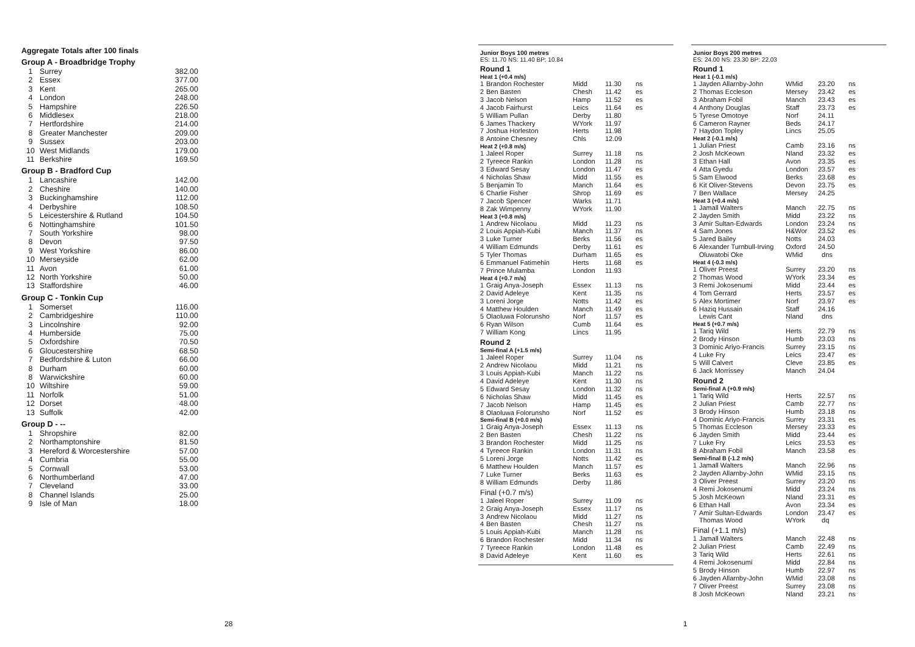Aggregate Totals after 100 finals
Group A - Broadbridge Trophy
| 1 | Surrey | 382.00 |
| 2 | Essex | 377.00 |
| 3 | Kent | 265.00 |
| 4 | London | 248.00 |
| 5 | Hampshire | 226.50 |
| 6 | Middlesex | 218.00 |
| 7 | Hertfordshire | 214.00 |
| 8 | Greater Manchester | 209.00 |
| 9 | Sussex | 203.00 |
| 10 | West Midlands | 179.00 |
| 11 | Berkshire | 169.50 |
Group B - Bradford Cup
| 1 | Lancashire | 142.00 |
| 2 | Cheshire | 140.00 |
| 3 | Buckinghamshire | 112.00 |
| 4 | Derbyshire | 108.50 |
| 5 | Leicestershire & Rutland | 104.50 |
| 6 | Nottinghamshire | 101.50 |
| 7 | South Yorkshire | 98.00 |
| 8 | Devon | 97.50 |
| 9 | West Yorkshire | 86.00 |
| 10 | Merseyside | 62.00 |
| 11 | Avon | 61.00 |
| 12 | North Yorkshire | 50.00 |
| 13 | Staffordshire | 46.00 |
Group C - Tonkin Cup
| 1 | Somerset | 116.00 |
| 2 | Cambridgeshire | 110.00 |
| 3 | Lincolnshire | 92.00 |
| 4 | Humberside | 75.00 |
| 5 | Oxfordshire | 70.50 |
| 6 | Gloucestershire | 68.50 |
| 7 | Bedfordshire & Luton | 66.00 |
| 8 | Durham | 60.00 |
| 8 | Warwickshire | 60.00 |
| 10 | Wiltshire | 59.00 |
| 11 | Norfolk | 51.00 |
| 12 | Dorset | 48.00 |
| 13 | Suffolk | 42.00 |
Group D - --
| 1 | Shropshire | 82.00 |
| 2 | Northamptonshire | 81.50 |
| 3 | Hereford & Worcestershire | 57.00 |
| 4 | Cumbria | 55.00 |
| 5 | Cornwall | 53.00 |
| 6 | Northumberland | 47.00 |
| 7 | Cleveland | 33.00 |
| 8 | Channel Islands | 25.00 |
| 9 | Isle of Man | 18.00 |
28
Junior Boys 100 metres
ES: 11.70 NS: 11.40 BP: 10.84
Round 1
Heat 1 (+0.4 m/s)
| 1 | Brandon Rochester | Midd | 11.30 | ns |
| 2 | Ben Basten | Chesh | 11.42 | es |
| 3 | Jacob Nelson | Hamp | 11.52 | es |
| 4 | Jacob Fairhurst | Leics | 11.64 | es |
| 5 | William Pullan | Derby | 11.80 | |
| 6 | James Thackery | WYork | 11.97 | |
| 7 | Joshua Horleston | Herts | 11.98 | |
| 8 | Antoine Chesney | Chls | 12.09 | |
Heat 2 (+0.8 m/s)
| 1 | Jaleel Roper | Surrey | 11.18 | ns |
| 2 | Tyreece Rankin | London | 11.28 | ns |
| 3 | Edward Sesay | London | 11.47 | es |
| 4 | Nicholas Shaw | Midd | 11.55 | es |
| 5 | Benjamin To | Manch | 11.64 | es |
| 6 | Charlie Fisher | Shrop | 11.69 | es |
| 7 | Jacob Spencer | Warks | 11.71 | |
| 8 | Zak Wimpenny | WYork | 11.90 | |
Heat 3 (+0.8 m/s)
| 1 | Andrew Nicolaou | Midd | 11.23 | ns |
| 2 | Louis Appiah-Kubi | Manch | 11.37 | ns |
| 3 | Luke Turner | Berks | 11.56 | es |
| 4 | William Edmunds | Derby | 11.61 | es |
| 5 | Tyler Thomas | Durham | 11.65 | es |
| 6 | Emmanuel Fatimehin | Herts | 11.68 | es |
| 7 | Prince Mulamba | London | 11.93 | |
Heat 4 (+0.7 m/s)
| 1 | Graig Anya-Joseph | Essex | 11.13 | ns |
| 2 | David Adeleye | Kent | 11.35 | ns |
| 3 | Loreni Jorge | Notts | 11.42 | es |
| 4 | Matthew Houlden | Manch | 11.49 | es |
| 5 | Olaoluwa Folorunsho | Norf | 11.57 | es |
| 6 | Ryan Wilson | Cumb | 11.64 | es |
| 7 | William Kong | Lincs | 11.95 | |
Round 2
Semi-final A (+1.5 m/s)
| 1 | Jaleel Roper | Surrey | 11.04 | ns |
| 2 | Andrew Nicolaou | Midd | 11.21 | ns |
| 3 | Louis Appiah-Kubi | Manch | 11.22 | ns |
| 4 | David Adeleye | Kent | 11.30 | ns |
| 5 | Edward Sesay | London | 11.32 | ns |
| 6 | Nicholas Shaw | Midd | 11.45 | es |
| 7 | Jacob Nelson | Hamp | 11.45 | es |
| 8 | Olaoluwa Folorunsho | Norf | 11.52 | es |
Semi-final B (+0.0 m/s)
| 1 | Graig Anya-Joseph | Essex | 11.13 | ns |
| 2 | Ben Basten | Chesh | 11.22 | ns |
| 3 | Brandon Rochester | Midd | 11.25 | ns |
| 4 | Tyreece Rankin | London | 11.31 | ns |
| 5 | Loreni Jorge | Notts | 11.42 | es |
| 6 | Matthew Houlden | Manch | 11.57 | es |
| 7 | Luke Turner | Berks | 11.63 | es |
| 8 | William Edmunds | Derby | 11.86 | |
Final (+0.7 m/s)
| 1 | Jaleel Roper | Surrey | 11.09 | ns |
| 2 | Graig Anya-Joseph | Essex | 11.17 | ns |
| 3 | Andrew Nicolaou | Midd | 11.27 | ns |
| 4 | Ben Basten | Chesh | 11.27 | ns |
| 5 | Louis Appiah-Kubi | Manch | 11.28 | ns |
| 6 | Brandon Rochester | Midd | 11.34 | ns |
| 7 | Tyreece Rankin | London | 11.48 | es |
| 8 | David Adeleye | Kent | 11.60 | es |
Junior Boys 200 metres
ES: 24.00 NS: 23.30 BP: 22.03
Round 1
Heat 1 (-0.1 m/s)
| 1 | Jayden Allarnby-John | WMid | 23.20 | ns |
| 2 | Thomas Eccleson | Mersey | 23.42 | es |
| 3 | Abraham Fobil | Manch | 23.43 | es |
| 4 | Anthony Douglas | Staff | 23.73 | es |
| 5 | Tyrese Omotoye | Norf | 24.11 | |
| 6 | Cameron Rayner | Beds | 24.17 | |
| 7 | Haydon Topley | Lincs | 25.05 | |
Heat 2 (-0.1 m/s)
| 1 | Julian Priest | Camb | 23.16 | ns |
| 2 | Josh McKeown | Nland | 23.32 | es |
| 3 | Ethan Hall | Avon | 23.35 | es |
| 4 | Atta Gyedu | London | 23.57 | es |
| 5 | Sam Elwood | Berks | 23.68 | es |
| 6 | Kit Oliver-Stevens | Devon | 23.75 | es |
| 7 | Ben Wallace | Mersey | 24.25 | |
Heat 3 (+0.4 m/s)
| 1 | Jamall Walters | Manch | 22.75 | ns |
| 2 | Jayden Smith | Midd | 23.22 | ns |
| 3 | Amir Sultan-Edwards | London | 23.24 | ns |
| 4 | Sam Jones | H&Wor | 23.52 | es |
| 5 | Jared Bailey | Notts | 24.03 | |
| 6 | Alexander Turnbull-Irving | Oxford | 24.50 | |
| | Oluwatobi Oke | WMid | dns | |
Heat 4 (-0.3 m/s)
| 1 | Oliver Preest | Surrey | 23.20 | ns |
| 2 | Thomas Wood | WYork | 23.34 | es |
| 3 | Remi Jokosenumi | Midd | 23.44 | es |
| 4 | Tom Gerrard | Herts | 23.57 | es |
| 5 | Alex Mortimer | Norf | 23.97 | es |
| 6 | Haziq Hussain | Staff | 24.16 | |
| | Lewis Cant | Nland | dns | |
Heat 5 (+0.7 m/s)
| 1 | Tariq Wild | Herts | 22.79 | ns |
| 2 | Brody Hinson | Humb | 23.03 | ns |
| 3 | Dominic Ariyo-Francis | Surrey | 23.15 | ns |
| 4 | Luke Fry | Leics | 23.47 | es |
| 5 | Will Calvert | Cleve | 23.85 | es |
| 6 | Jack Morrissey | Manch | 24.04 | |
Round 2
Semi-final A (+0.9 m/s)
| 1 | Tariq Wild | Herts | 22.57 | ns |
| 2 | Julian Priest | Camb | 22.77 | ns |
| 3 | Brody Hinson | Humb | 23.18 | ns |
| 4 | Dominic Ariyo-Francis | Surrey | 23.31 | es |
| 5 | Thomas Eccleson | Mersey | 23.33 | es |
| 6 | Jayden Smith | Midd | 23.44 | es |
| 7 | Luke Fry | Leics | 23.53 | es |
| 8 | Abraham Fobil | Manch | 23.58 | es |
Semi-final B (-1.2 m/s)
| 1 | Jamall Walters | Manch | 22.96 | ns |
| 2 | Jayden Allarnby-John | WMid | 23.15 | ns |
| 3 | Oliver Preest | Surrey | 23.20 | ns |
| 4 | Remi Jokosenumi | Midd | 23.24 | ns |
| 5 | Josh McKeown | Nland | 23.31 | es |
| 6 | Ethan Hall | Avon | 23.34 | es |
| 7 | Amir Sultan-Edwards | London | 23.47 | es |
| | Thomas Wood | WYork | dq | |
Final (+1.1 m/s)
| 1 | Jamall Walters | Manch | 22.48 | ns |
| 2 | Julian Priest | Camb | 22.49 | ns |
| 3 | Tariq Wild | Herts | 22.61 | ns |
| 4 | Remi Jokosenumi | Midd | 22.84 | ns |
| 5 | Brody Hinson | Humb | 22.97 | ns |
| 6 | Jayden Allarnby-John | WMid | 23.08 | ns |
| 7 | Oliver Preest | Surrey | 23.08 | ns |
| 8 | Josh McKeown | Nland | 23.21 | ns |
1